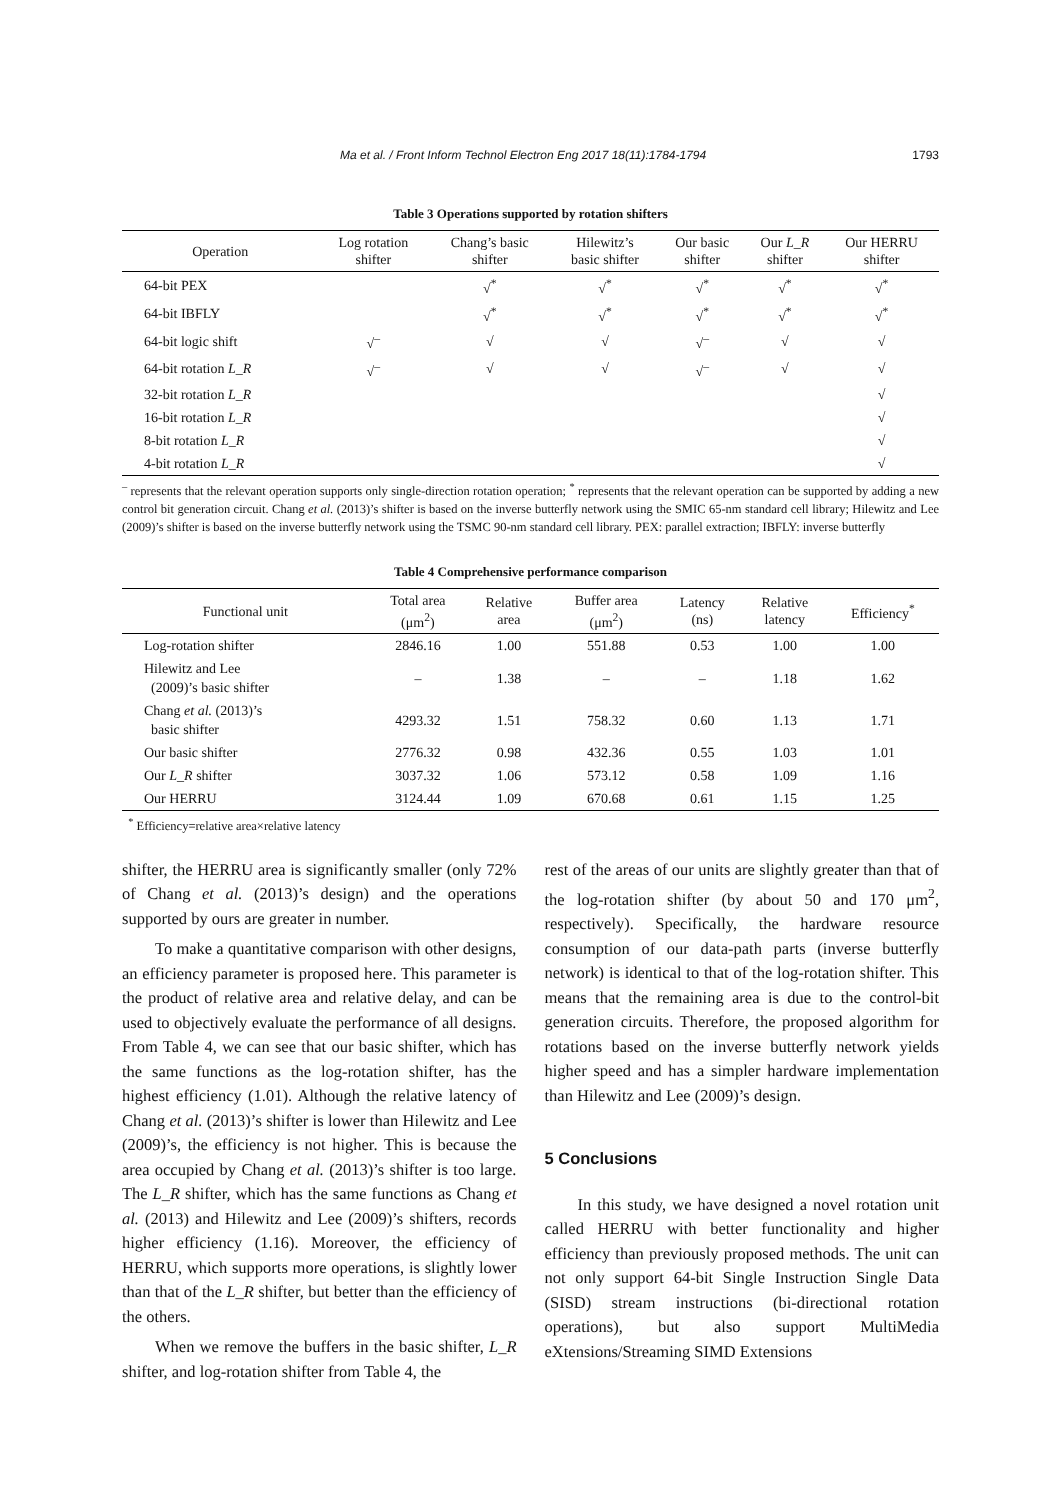Ma et al. / Front Inform Technol Electron Eng 2017 18(11):1784-1794 1793
Table 3 Operations supported by rotation shifters
| Operation | Log rotation shifter | Chang’s basic shifter | Hilewitz’s basic shifter | Our basic shifter | Our L_R shifter | Our HERRU shifter |
| --- | --- | --- | --- | --- | --- | --- |
| 64-bit PEX | | √<sup>*</sup> | √<sup>*</sup> | √<sup>*</sup> | √<sup>*</sup> | √<sup>*</sup> |
| 64-bit IBFLY | | √<sup>*</sup> | √<sup>*</sup> | √<sup>*</sup> | √<sup>*</sup> | √<sup>*</sup> |
| 64-bit logic shift | √<sup>–</sup> | √ | √ | √<sup>–</sup> | √ | √ |
| 64-bit rotation L_R | √<sup>–</sup> | √ | √ | √<sup>–</sup> | √ | √ |
| 32-bit rotation L_R | | | | | | √ |
| 16-bit rotation L_R | | | | | | √ |
| 8-bit rotation L_R | | | | | | √ |
| 4-bit rotation L_R | | | | | | √ |
<sup>–</sup> represents that the relevant operation supports only single-direction rotation operation; <sup>*</sup> represents that the relevant operation can be supported by adding a new control bit generation circuit. Chang et al. (2013)’s shifter is based on the inverse butterfly network using the SMIC 65-nm standard cell library; Hilewitz and Lee (2009)’s shifter is based on the inverse butterfly network using the TSMC 90-nm standard cell library. PEX: parallel extraction; IBFLY: inverse butterfly
Table 4 Comprehensive performance comparison
| Functional unit | Total area (μm<sup>2</sup>) | Relative area | Buffer area (μm<sup>2</sup>) | Latency (ns) | Relative latency | Efficiency<sup>*</sup> |
| --- | --- | --- | --- | --- | --- | --- |
| Log-rotation shifter | 2846.16 | 1.00 | 551.88 | 0.53 | 1.00 | 1.00 |
| Hilewitz and Lee (2009)’s basic shifter | – | 1.38 | – | – | 1.18 | 1.62 |
| Chang et al. (2013)’s basic shifter | 4293.32 | 1.51 | 758.32 | 0.60 | 1.13 | 1.71 |
| Our basic shifter | 2776.32 | 0.98 | 432.36 | 0.55 | 1.03 | 1.01 |
| Our L_R shifter | 3037.32 | 1.06 | 573.12 | 0.58 | 1.09 | 1.16 |
| Our HERRU | 3124.44 | 1.09 | 670.68 | 0.61 | 1.15 | 1.25 |
<sup>*</sup> Efficiency=relative area×relative latency
shifter, the HERRU area is significantly smaller (only 72% of Chang et al. (2013)’s design) and the operations supported by ours are greater in number.
To make a quantitative comparison with other designs, an efficiency parameter is proposed here. This parameter is the product of relative area and relative delay, and can be used to objectively evaluate the performance of all designs. From Table 4, we can see that our basic shifter, which has the same functions as the log-rotation shifter, has the highest efficiency (1.01). Although the relative latency of Chang et al. (2013)’s shifter is lower than Hilewitz and Lee (2009)’s, the efficiency is not higher. This is because the area occupied by Chang et al. (2013)’s shifter is too large. The L_R shifter, which has the same functions as Chang et al. (2013) and Hilewitz and Lee (2009)’s shifters, records higher efficiency (1.16). Moreover, the efficiency of HERRU, which supports more operations, is slightly lower than that of the L_R shifter, but better than the efficiency of the others.
When we remove the buffers in the basic shifter, L_R shifter, and log-rotation shifter from Table 4, the
rest of the areas of our units are slightly greater than that of the log-rotation shifter (by about 50 and 170 μm<sup>2</sup>, respectively). Specifically, the hardware resource consumption of our data-path parts (inverse butterfly network) is identical to that of the log-rotation shifter. This means that the remaining area is due to the control-bit generation circuits. Therefore, the proposed algorithm for rotations based on the inverse butterfly network yields higher speed and has a simpler hardware implementation than Hilewitz and Lee (2009)’s design.
5 Conclusions
In this study, we have designed a novel rotation unit called HERRU with better functionality and higher efficiency than previously proposed methods. The unit can not only support 64-bit Single Instruction Single Data (SISD) stream instructions (bi-directional rotation operations), but also support MultiMedia eXtensions/Streaming SIMD Extensions